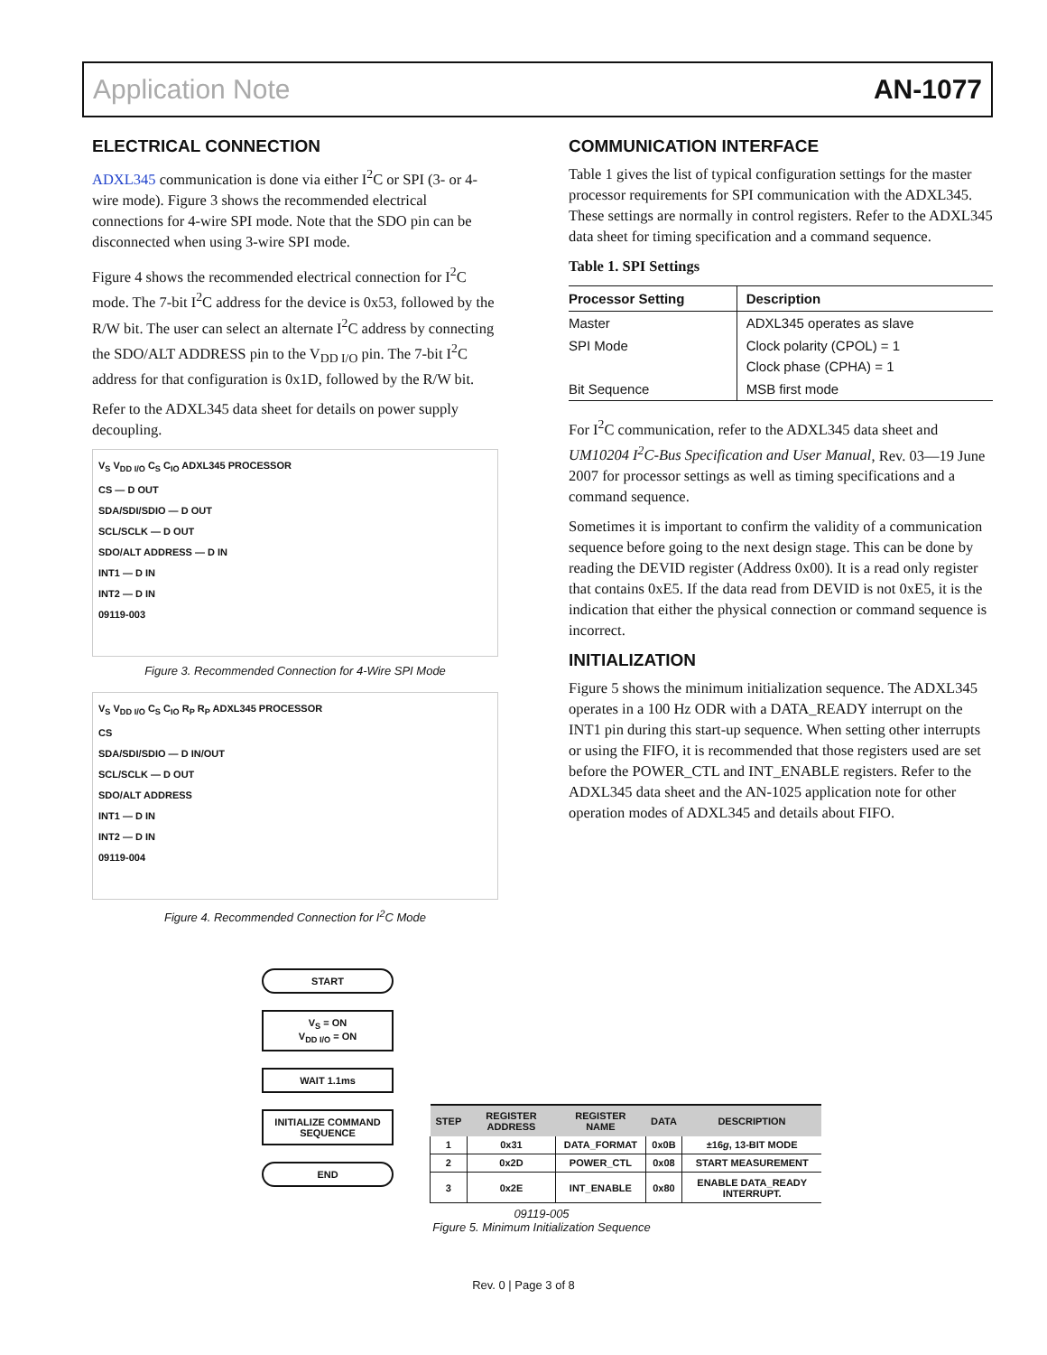Application Note AN-1077
ELECTRICAL CONNECTION
ADXL345 communication is done via either I<sup>2</sup>C or SPI (3- or 4-wire mode). Figure 3 shows the recommended electrical connections for 4-wire SPI mode. Note that the SDO pin can be disconnected when using 3-wire SPI mode.
Figure 4 shows the recommended electrical connection for I<sup>2</sup>C mode. The 7-bit I<sup>2</sup>C address for the device is 0x53, followed by the R/W bit. The user can select an alternate I<sup>2</sup>C address by connecting the SDO/ALT ADDRESS pin to the V<sub>DD I/O</sub> pin. The 7-bit I<sup>2</sup>C address for that configuration is 0x1D, followed by the R/W bit.
Refer to the ADXL345 data sheet for details on power supply decoupling.
V<sub>S</sub> V<sub>DD I/O</sub> C<sub>S</sub> C<sub>IO</sub> ADXL345 PROCESSOR
CS — D OUT
SDA/SDI/SDIO — D OUT
SCL/SCLK — D OUT
SDO/ALT ADDRESS — D IN
INT1 — D IN
INT2 — D IN
09119-003
Figure 3. Recommended Connection for 4-Wire SPI Mode
V<sub>S</sub> V<sub>DD I/O</sub> C<sub>S</sub> C<sub>IO</sub> R<sub>P</sub> R<sub>P</sub> ADXL345 PROCESSOR
CS
SDA/SDI/SDIO — D IN/OUT
SCL/SCLK — D OUT
SDO/ALT ADDRESS
INT1 — D IN
INT2 — D IN
09119-004
Figure 4. Recommended Connection for I<sup>2</sup>C Mode
COMMUNICATION INTERFACE
Table 1 gives the list of typical configuration settings for the master processor requirements for SPI communication with the ADXL345. These settings are normally in control registers. Refer to the ADXL345 data sheet for timing specification and a command sequence.
Table 1. SPI Settings
| Processor Setting | Description |
| --- | --- |
| Master | ADXL345 operates as slave |
| SPI Mode | Clock polarity (CPOL) = 1 Clock phase (CPHA) = 1 |
| Bit Sequence | MSB first mode |
For I<sup>2</sup>C communication, refer to the ADXL345 data sheet and UM10204 I<sup>2</sup>C-Bus Specification and User Manual, Rev. 03—19 June 2007 for processor settings as well as timing specifications and a command sequence.
Sometimes it is important to confirm the validity of a communication sequence before going to the next design stage. This can be done by reading the DEVID register (Address 0x00). It is a read only register that contains 0xE5. If the data read from DEVID is not 0xE5, it is the indication that either the physical connection or command sequence is incorrect.
INITIALIZATION
Figure 5 shows the minimum initialization sequence. The ADXL345 operates in a 100 Hz ODR with a DATA_READY interrupt on the INT1 pin during this start-up sequence. When setting other interrupts or using the FIFO, it is recommended that those registers used are set before the POWER_CTL and INT_ENABLE registers. Refer to the ADXL345 data sheet and the AN-1025 application note for other operation modes of ADXL345 and details about FIFO.
START
V<sub>S</sub> = ON
V<sub>DD I/O</sub> = ON
WAIT 1.1ms
INITIALIZE COMMAND SEQUENCE
END
| STEP | REGISTER ADDRESS | REGISTER NAME | DATA | DESCRIPTION |
| --- | --- | --- | --- | --- |
| 1 | 0x31 | DATA_FORMAT | 0x0B | ±16 g , 13-BIT MODE |
| 2 | 0x2D | POWER_CTL | 0x08 | START MEASUREMENT |
| 3 | 0x2E | INT_ENABLE | 0x80 | ENABLE DATA_READY INTERRUPT. |
09119-005
Figure 5. Minimum Initialization Sequence
Rev. 0 | Page 3 of 8